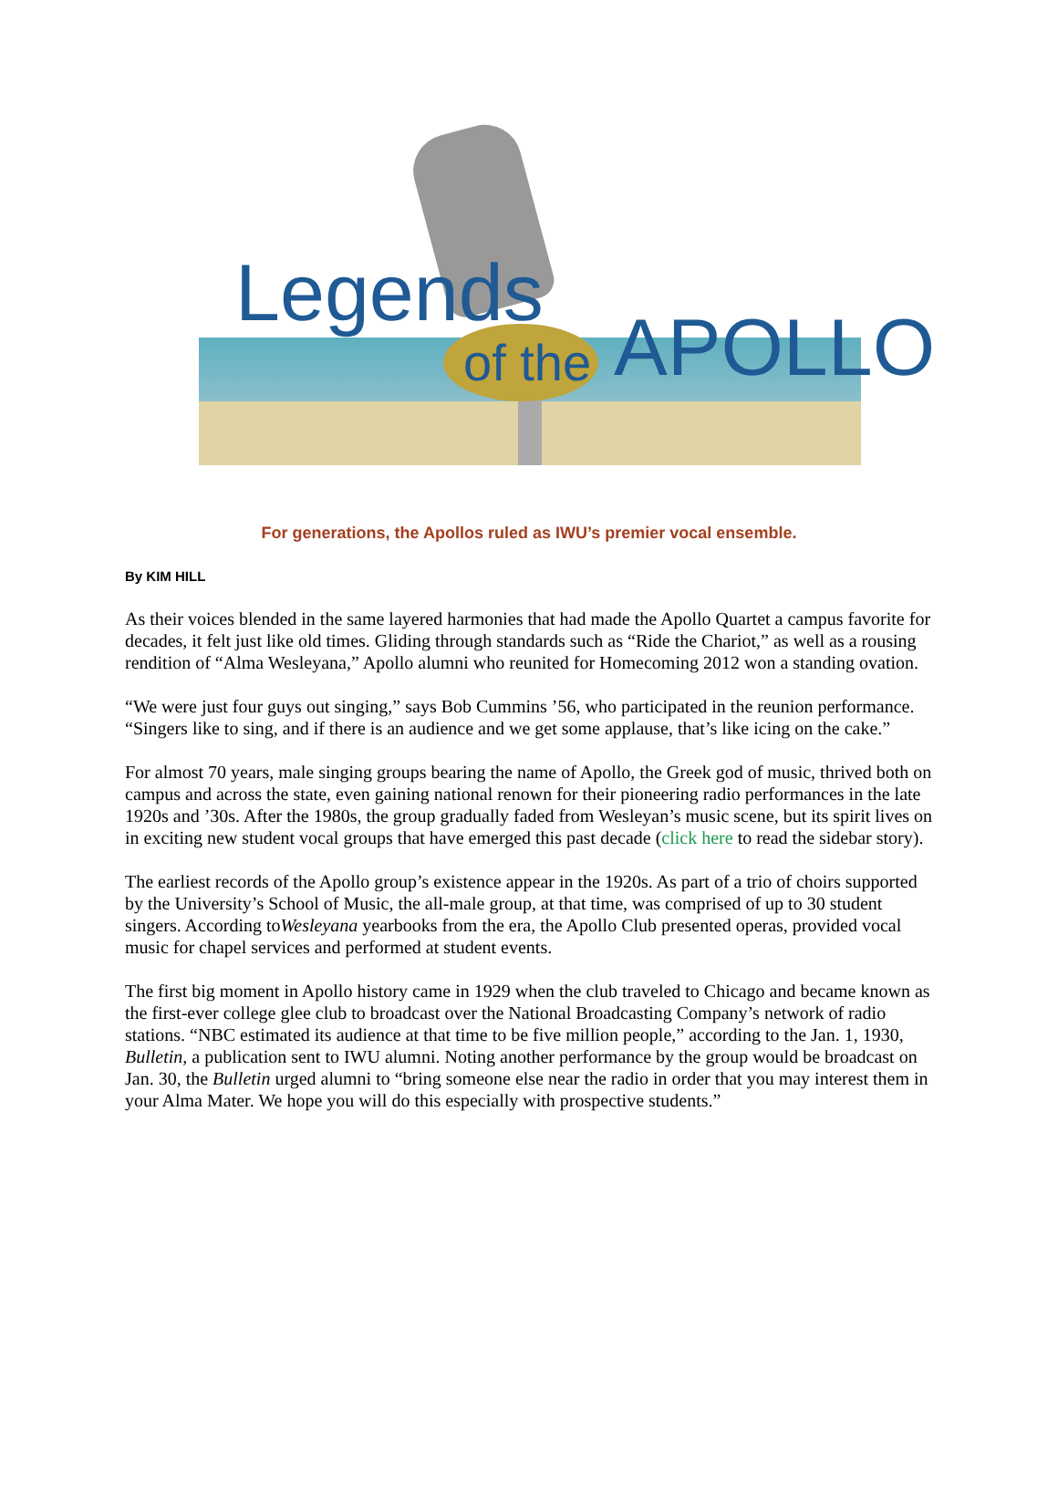Legends
of the APOLLO
For generations, the Apollos ruled as IWU’s premier vocal ensemble.
By KIM HILL
As their voices blended in the same layered harmonies that had made the Apollo Quartet a campus favorite for decades, it felt just like old times. Gliding through standards such as “Ride the Chariot,” as well as a rousing rendition of “Alma Wesleyana,” Apollo alumni who reunited for Homecoming 2012 won a standing ovation.
“We were just four guys out singing,” says Bob Cummins ’56, who participated in the reunion performance. “Singers like to sing, and if there is an audience and we get some applause, that’s like icing on the cake.”
For almost 70 years, male singing groups bearing the name of Apollo, the Greek god of music, thrived both on campus and across the state, even gaining national renown for their pioneering radio performances in the late 1920s and ’30s. After the 1980s, the group gradually faded from Wesleyan’s music scene, but its spirit lives on in exciting new student vocal groups that have emerged this past decade (click here to read the sidebar story).
The earliest records of the Apollo group’s existence appear in the 1920s. As part of a trio of choirs supported by the University’s School of Music, the all-male group, at that time, was comprised of up to 30 student singers. According toWesleyana yearbooks from the era, the Apollo Club presented operas, provided vocal music for chapel services and performed at student events.
The first big moment in Apollo history came in 1929 when the club traveled to Chicago and became known as the first-ever college glee club to broadcast over the National Broadcasting Company’s network of radio stations. “NBC estimated its audience at that time to be five million people,” according to the Jan. 1, 1930, Bulletin, a publication sent to IWU alumni. Noting another performance by the group would be broadcast on Jan. 30, the Bulletin urged alumni to “bring someone else near the radio in order that you may interest them in your Alma Mater. We hope you will do this especially with prospective students.”